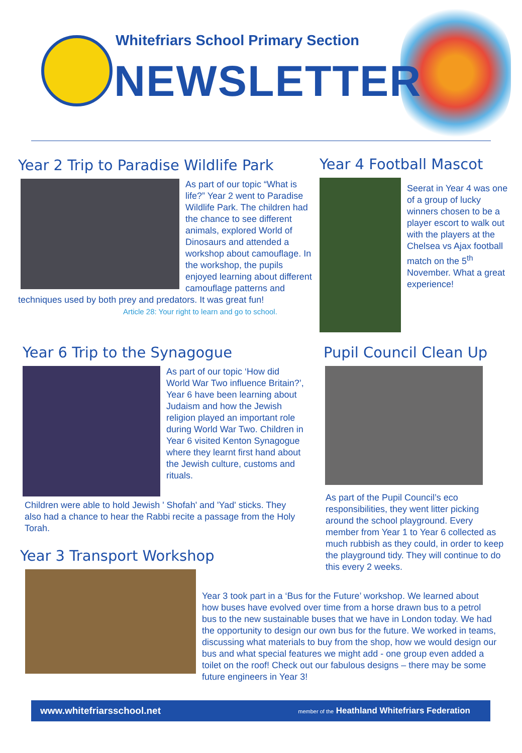Whitefriars School Primary Section
NEWSLETTER
Year 2 Trip to Paradise Wildlife Park
As part of our topic “What is life?” Year 2 went to Paradise Wildlife Park. The children had the chance to see different animals, explored World of Dinosaurs and attended a workshop about camouflage. In the workshop, the pupils enjoyed learning about different camouflage patterns and techniques used by both prey and predators. It was great fun!
Article 28: Your right to learn and go to school.
Year 4 Football Mascot
Seerat in Year 4 was one of a group of lucky winners chosen to be a player escort to walk out with the players at the Chelsea vs Ajax football match on the 5<sup>th</sup> November. What a great experience!
Year 6 Trip to the Synagogue
As part of our topic ‘How did World War Two influence Britain?’, Year 6 have been learning about Judaism and how the Jewish religion played an important role during World War Two. Children in Year 6 visited Kenton Synagogue where they learnt first hand about the Jewish culture, customs and rituals.
Children were able to hold Jewish ' Shofah' and 'Yad' sticks. They also had a chance to hear the Rabbi recite a passage from the Holy Torah.
Pupil Council Clean Up
As part of the Pupil Council’s eco responsibilities, they went litter picking around the school playground. Every member from Year 1 to Year 6 collected as much rubbish as they could, in order to keep the playground tidy. They will continue to do this every 2 weeks.
Year 3 Transport Workshop
Year 3 took part in a ‘Bus for the Future’ workshop. We learned about how buses have evolved over time from a horse drawn bus to a petrol bus to the new sustainable buses that we have in London today. We had the opportunity to design our own bus for the future. We worked in teams, discussing what materials to buy from the shop, how we would design our bus and what special features we might add - one group even added a toilet on the roof! Check out our fabulous designs – there may be some future engineers in Year 3!
www.whitefriarsschool.net member of the Heathland Whitefriars Federation